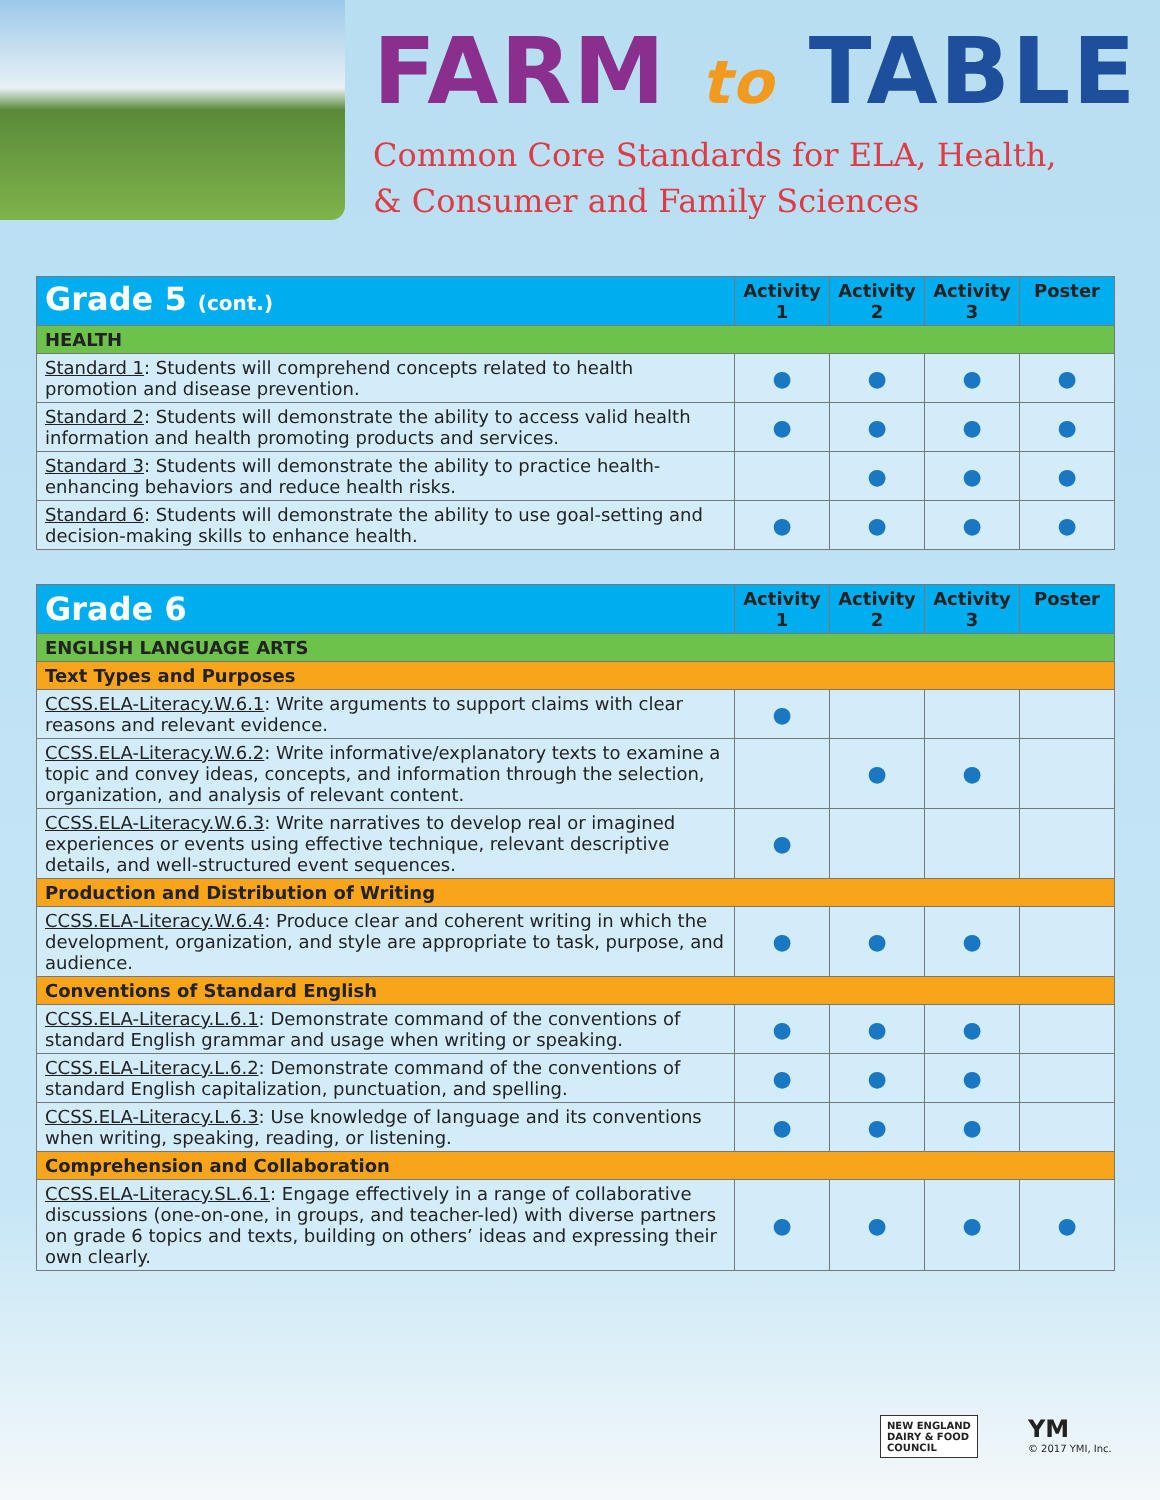FARM to TABLE
Common Core Standards for ELA, Health,
& Consumer and Family Sciences
| Grade 5 (cont.) | Activity 1 | Activity 2 | Activity 3 | Poster |
| --- | --- | --- | --- | --- |
| HEALTH | | | | |
| Standard 1 : Students will comprehend concepts related to health promotion and disease prevention. | ● | ● | ● | ● |
| Standard 2 : Students will demonstrate the ability to access valid health information and health promoting products and services. | ● | ● | ● | ● |
| Standard 3 : Students will demonstrate the ability to practice health-enhancing behaviors and reduce health risks. | | ● | ● | ● |
| Standard 6 : Students will demonstrate the ability to use goal-setting and decision-making skills to enhance health. | ● | ● | ● | ● |
| Grade 6 | Activity 1 | Activity 2 | Activity 3 | Poster |
| --- | --- | --- | --- | --- |
| ENGLISH LANGUAGE ARTS | | | | |
| Text Types and Purposes | | | | |
| CCSS.ELA-Literacy.W.6.1 : Write arguments to support claims with clear reasons and relevant evidence. | ● | | | |
| CCSS.ELA-Literacy.W.6.2 : Write informative/explanatory texts to examine a topic and convey ideas, concepts, and information through the selection, organization, and analysis of relevant content. | | ● | ● | |
| CCSS.ELA-Literacy.W.6.3 : Write narratives to develop real or imagined experiences or events using effective technique, relevant descriptive details, and well-structured event sequences. | ● | | | |
| Production and Distribution of Writing | | | | |
| CCSS.ELA-Literacy.W.6.4 : Produce clear and coherent writing in which the development, organization, and style are appropriate to task, purpose, and audience. | ● | ● | ● | |
| Conventions of Standard English | | | | |
| CCSS.ELA-Literacy.L.6.1 : Demonstrate command of the conventions of standard English grammar and usage when writing or speaking. | ● | ● | ● | |
| CCSS.ELA-Literacy.L.6.2 : Demonstrate command of the conventions of standard English capitalization, punctuation, and spelling. | ● | ● | ● | |
| CCSS.ELA-Literacy.L.6.3 : Use knowledge of language and its conventions when writing, speaking, reading, or listening. | ● | ● | ● | |
| Comprehension and Collaboration | | | | |
| CCSS.ELA-Literacy.SL.6.1 : Engage effectively in a range of collaborative discussions (one-on-one, in groups, and teacher-led) with diverse partners on grade 6 topics and texts, building on others’ ideas and expressing their own clearly. | ● | ● | ● | ● |
NEW ENGLAND
DAIRY & FOOD
COUNCIL
YM
© 2017 YMI, Inc.